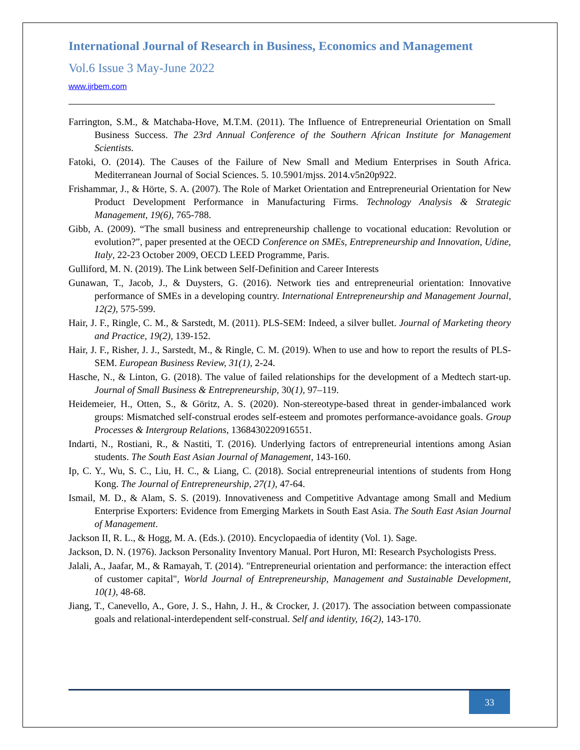International Journal of Research in Business, Economics and Management
Vol.6 Issue 3 May-June 2022
www.ijrbem.com
Farrington, S.M., & Matchaba-Hove, M.T.M. (2011). The Influence of Entrepreneurial Orientation on Small Business Success. The 23rd Annual Conference of the Southern African Institute for Management Scientists.
Fatoki, O. (2014). The Causes of the Failure of New Small and Medium Enterprises in South Africa. Mediterranean Journal of Social Sciences. 5. 10.5901/mjss. 2014.v5n20p922.
Frishammar, J., & Hörte, S. A. (2007). The Role of Market Orientation and Entrepreneurial Orientation for New Product Development Performance in Manufacturing Firms. Technology Analysis & Strategic Management, 19(6), 765-788.
Gibb, A. (2009). “The small business and entrepreneurship challenge to vocational education: Revolution or evolution?”, paper presented at the OECD Conference on SMEs, Entrepreneurship and Innovation, Udine, Italy, 22-23 October 2009, OECD LEED Programme, Paris.
Gulliford, M. N. (2019). The Link between Self-Definition and Career Interests
Gunawan, T., Jacob, J., & Duysters, G. (2016). Network ties and entrepreneurial orientation: Innovative performance of SMEs in a developing country. International Entrepreneurship and Management Journal, 12(2), 575-599.
Hair, J. F., Ringle, C. M., & Sarstedt, M. (2011). PLS-SEM: Indeed, a silver bullet. Journal of Marketing theory and Practice, 19(2), 139-152.
Hair, J. F., Risher, J. J., Sarstedt, M., & Ringle, C. M. (2019). When to use and how to report the results of PLS-SEM. European Business Review, 31(1), 2-24.
Hasche, N., & Linton, G. (2018). The value of failed relationships for the development of a Medtech start-up. Journal of Small Business & Entrepreneurship, 30(1), 97–119.
Heidemeier, H., Otten, S., & Göritz, A. S. (2020). Non-stereotype-based threat in gender-imbalanced work groups: Mismatched self-construal erodes self-esteem and promotes performance-avoidance goals. Group Processes & Intergroup Relations, 1368430220916551.
Indarti, N., Rostiani, R., & Nastiti, T. (2016). Underlying factors of entrepreneurial intentions among Asian students. The South East Asian Journal of Management, 143-160.
Ip, C. Y., Wu, S. C., Liu, H. C., & Liang, C. (2018). Social entrepreneurial intentions of students from Hong Kong. The Journal of Entrepreneurship, 27(1), 47-64.
Ismail, M. D., & Alam, S. S. (2019). Innovativeness and Competitive Advantage among Small and Medium Enterprise Exporters: Evidence from Emerging Markets in South East Asia. The South East Asian Journal of Management.
Jackson II, R. L., & Hogg, M. A. (Eds.). (2010). Encyclopaedia of identity (Vol. 1). Sage.
Jackson, D. N. (1976). Jackson Personality Inventory Manual. Port Huron, MI: Research Psychologists Press.
Jalali, A., Jaafar, M., & Ramayah, T. (2014). "Entrepreneurial orientation and performance: the interaction effect of customer capital", World Journal of Entrepreneurship, Management and Sustainable Development, 10(1), 48-68.
Jiang, T., Canevello, A., Gore, J. S., Hahn, J. H., & Crocker, J. (2017). The association between compassionate goals and relational-interdependent self-construal. Self and identity, 16(2), 143-170.
33